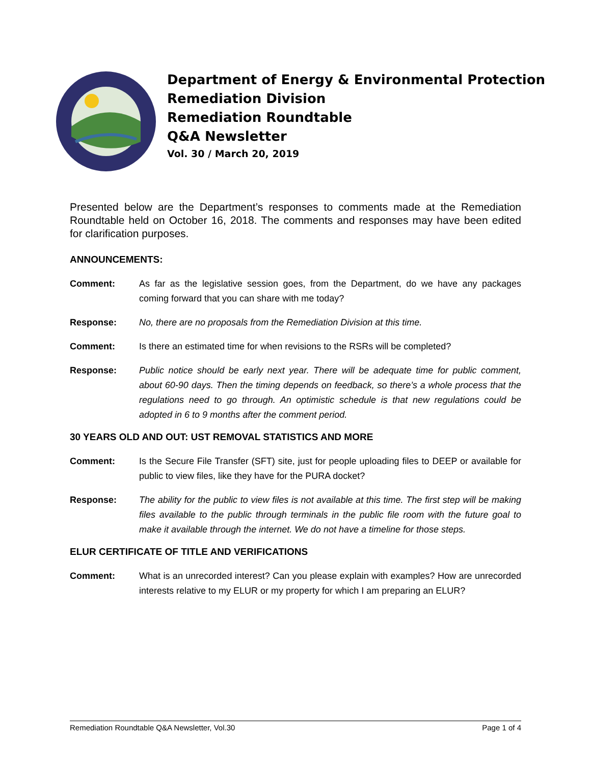Department of Energy & Environmental Protection
Remediation Division
Remediation Roundtable
Q&A Newsletter
Vol. 30 / March 20, 2019
Presented below are the Department’s responses to comments made at the Remediation Roundtable held on October 16, 2018. The comments and responses may have been edited for clarification purposes.
ANNOUNCEMENTS:
Comment: As far as the legislative session goes, from the Department, do we have any packages coming forward that you can share with me today?
Response: No, there are no proposals from the Remediation Division at this time.
Comment: Is there an estimated time for when revisions to the RSRs will be completed?
Response: Public notice should be early next year. There will be adequate time for public comment, about 60-90 days. Then the timing depends on feedback, so there’s a whole process that the regulations need to go through. An optimistic schedule is that new regulations could be adopted in 6 to 9 months after the comment period.
30 YEARS OLD AND OUT: UST REMOVAL STATISTICS AND MORE
Comment: Is the Secure File Transfer (SFT) site, just for people uploading files to DEEP or available for public to view files, like they have for the PURA docket?
Response: The ability for the public to view files is not available at this time. The first step will be making files available to the public through terminals in the public file room with the future goal to make it available through the internet. We do not have a timeline for those steps.
ELUR CERTIFICATE OF TITLE AND VERIFICATIONS
Comment: What is an unrecorded interest? Can you please explain with examples? How are unrecorded interests relative to my ELUR or my property for which I am preparing an ELUR?
Remediation Roundtable Q&A Newsletter, Vol.30 Page 1 of 4